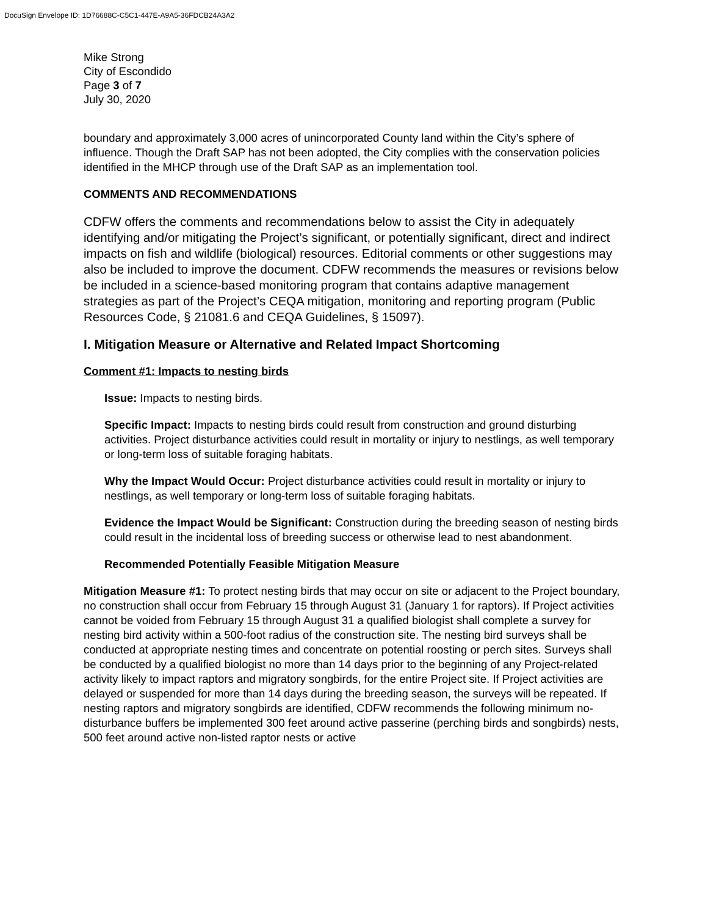DocuSign Envelope ID: 1D76688C-C5C1-447E-A9A5-36FDCB24A3A2
Mike Strong
City of Escondido
Page 3 of 7
July 30, 2020
boundary and approximately 3,000 acres of unincorporated County land within the City’s sphere of influence. Though the Draft SAP has not been adopted, the City complies with the conservation policies identified in the MHCP through use of the Draft SAP as an implementation tool.
COMMENTS AND RECOMMENDATIONS
CDFW offers the comments and recommendations below to assist the City in adequately identifying and/or mitigating the Project’s significant, or potentially significant, direct and indirect impacts on fish and wildlife (biological) resources. Editorial comments or other suggestions may also be included to improve the document. CDFW recommends the measures or revisions below be included in a science-based monitoring program that contains adaptive management strategies as part of the Project’s CEQA mitigation, monitoring and reporting program (Public Resources Code, § 21081.6 and CEQA Guidelines, § 15097).
I. Mitigation Measure or Alternative and Related Impact Shortcoming
Comment #1: Impacts to nesting birds
Issue: Impacts to nesting birds.
Specific Impact: Impacts to nesting birds could result from construction and ground disturbing activities. Project disturbance activities could result in mortality or injury to nestlings, as well temporary or long-term loss of suitable foraging habitats.
Why the Impact Would Occur: Project disturbance activities could result in mortality or injury to nestlings, as well temporary or long-term loss of suitable foraging habitats.
Evidence the Impact Would be Significant: Construction during the breeding season of nesting birds could result in the incidental loss of breeding success or otherwise lead to nest abandonment.
Recommended Potentially Feasible Mitigation Measure
Mitigation Measure #1: To protect nesting birds that may occur on site or adjacent to the Project boundary, no construction shall occur from February 15 through August 31 (January 1 for raptors). If Project activities cannot be voided from February 15 through August 31 a qualified biologist shall complete a survey for nesting bird activity within a 500-foot radius of the construction site. The nesting bird surveys shall be conducted at appropriate nesting times and concentrate on potential roosting or perch sites. Surveys shall be conducted by a qualified biologist no more than 14 days prior to the beginning of any Project-related activity likely to impact raptors and migratory songbirds, for the entire Project site. If Project activities are delayed or suspended for more than 14 days during the breeding season, the surveys will be repeated. If nesting raptors and migratory songbirds are identified, CDFW recommends the following minimum no-disturbance buffers be implemented 300 feet around active passerine (perching birds and songbirds) nests, 500 feet around active non-listed raptor nests or active